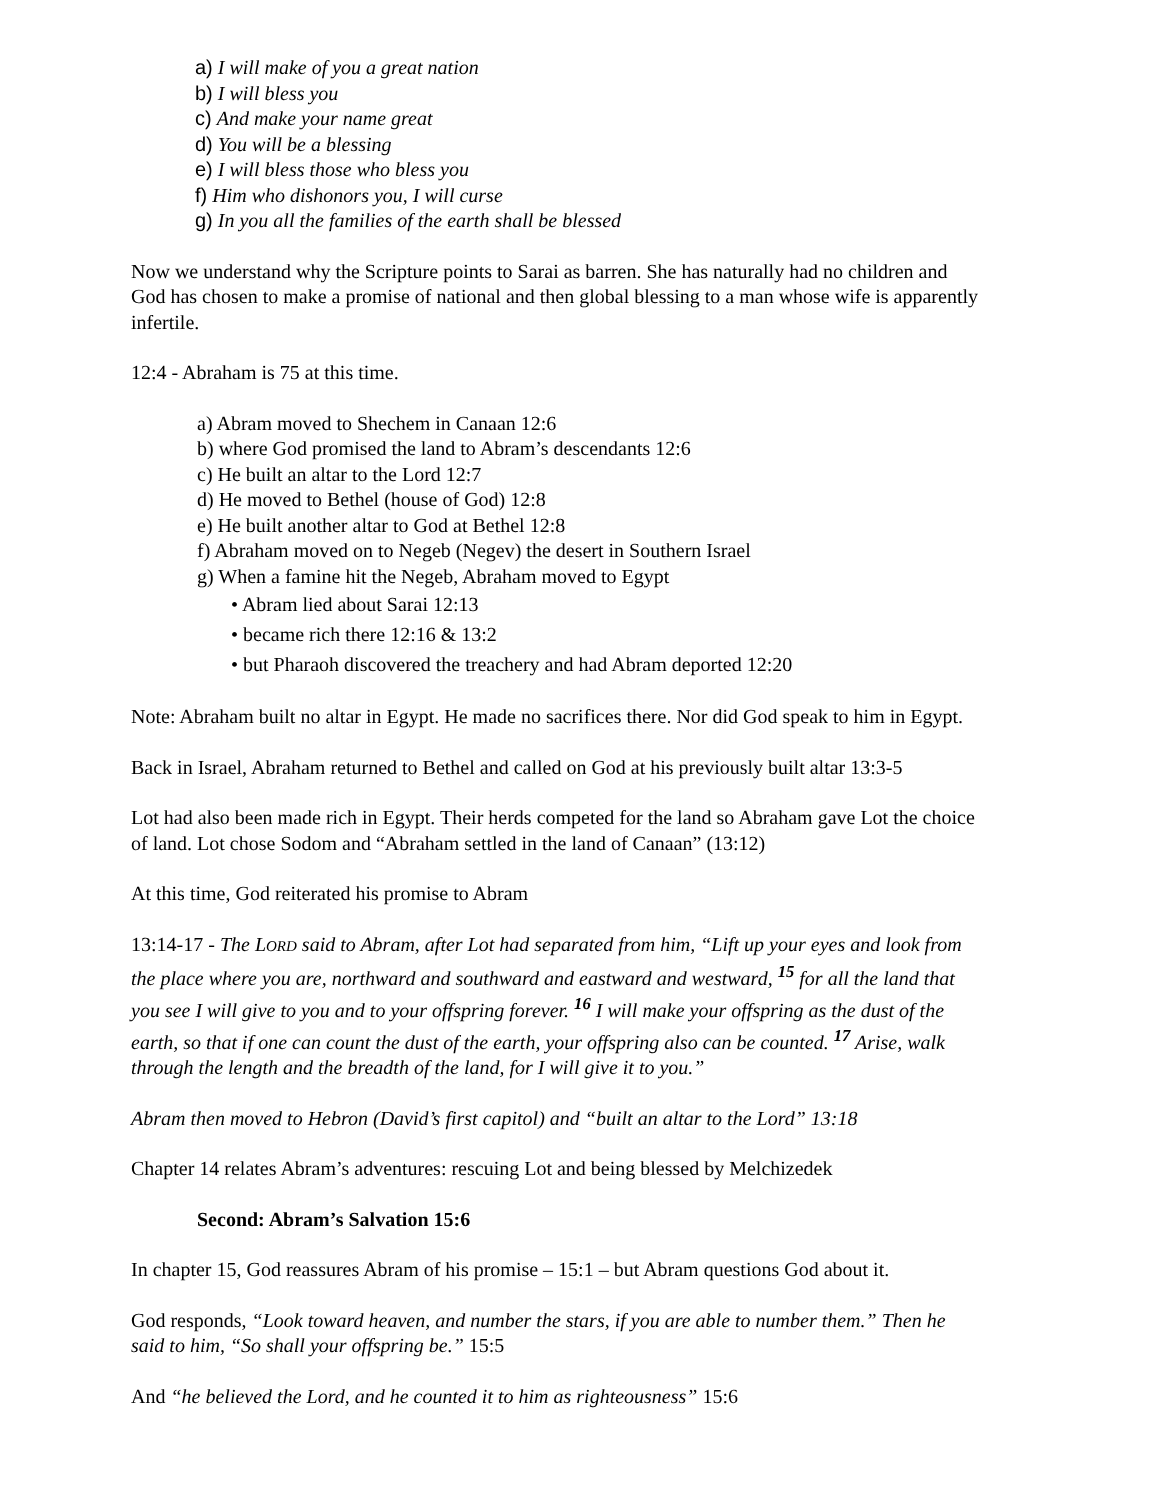a) I will make of you a great nation
b) I will bless you
c) And make your name great
d) You will be a blessing
e) I will bless those who bless you
f) Him who dishonors you, I will curse
g) In you all the families of the earth shall be blessed
Now we understand why the Scripture points to Sarai as barren. She has naturally had no children and God has chosen to make a promise of national and then global blessing to a man whose wife is apparently infertile.
12:4 - Abraham is 75 at this time.
a) Abram moved to Shechem in Canaan 12:6
b) where God promised the land to Abram’s descendants 12:6
c) He built an altar to the Lord 12:7
d) He moved to Bethel (house of God) 12:8
e) He built another altar to God at Bethel 12:8
f) Abraham moved on to Negeb (Negev) the desert in Southern Israel
g) When a famine hit the Negeb, Abraham moved to Egypt
• Abram lied about Sarai 12:13
• became rich there 12:16 & 13:2
• but Pharaoh discovered the treachery and had Abram deported 12:20
Note: Abraham built no altar in Egypt. He made no sacrifices there. Nor did God speak to him in Egypt.
Back in Israel, Abraham returned to Bethel and called on God at his previously built altar 13:3-5
Lot had also been made rich in Egypt. Their herds competed for the land so Abraham gave Lot the choice of land. Lot chose Sodom and “Abraham settled in the land of Canaan” (13:12)
At this time, God reiterated his promise to Abram
13:14-17 - The LORD said to Abram, after Lot had separated from him, “Lift up your eyes and look from the place where you are, northward and southward and eastward and westward, <sup>15</sup> for all the land that you see I will give to you and to your offspring forever. <sup>16</sup> I will make your offspring as the dust of the earth, so that if one can count the dust of the earth, your offspring also can be counted. <sup>17</sup> Arise, walk through the length and the breadth of the land, for I will give it to you.”
Abram then moved to Hebron (David’s first capitol) and “built an altar to the Lord” 13:18
Chapter 14 relates Abram’s adventures: rescuing Lot and being blessed by Melchizedek
Second: Abram’s Salvation 15:6
In chapter 15, God reassures Abram of his promise – 15:1 – but Abram questions God about it.
God responds, “Look toward heaven, and number the stars, if you are able to number them.” Then he said to him, “So shall your offspring be.” 15:5
And “he believed the Lord, and he counted it to him as righteousness” 15:6